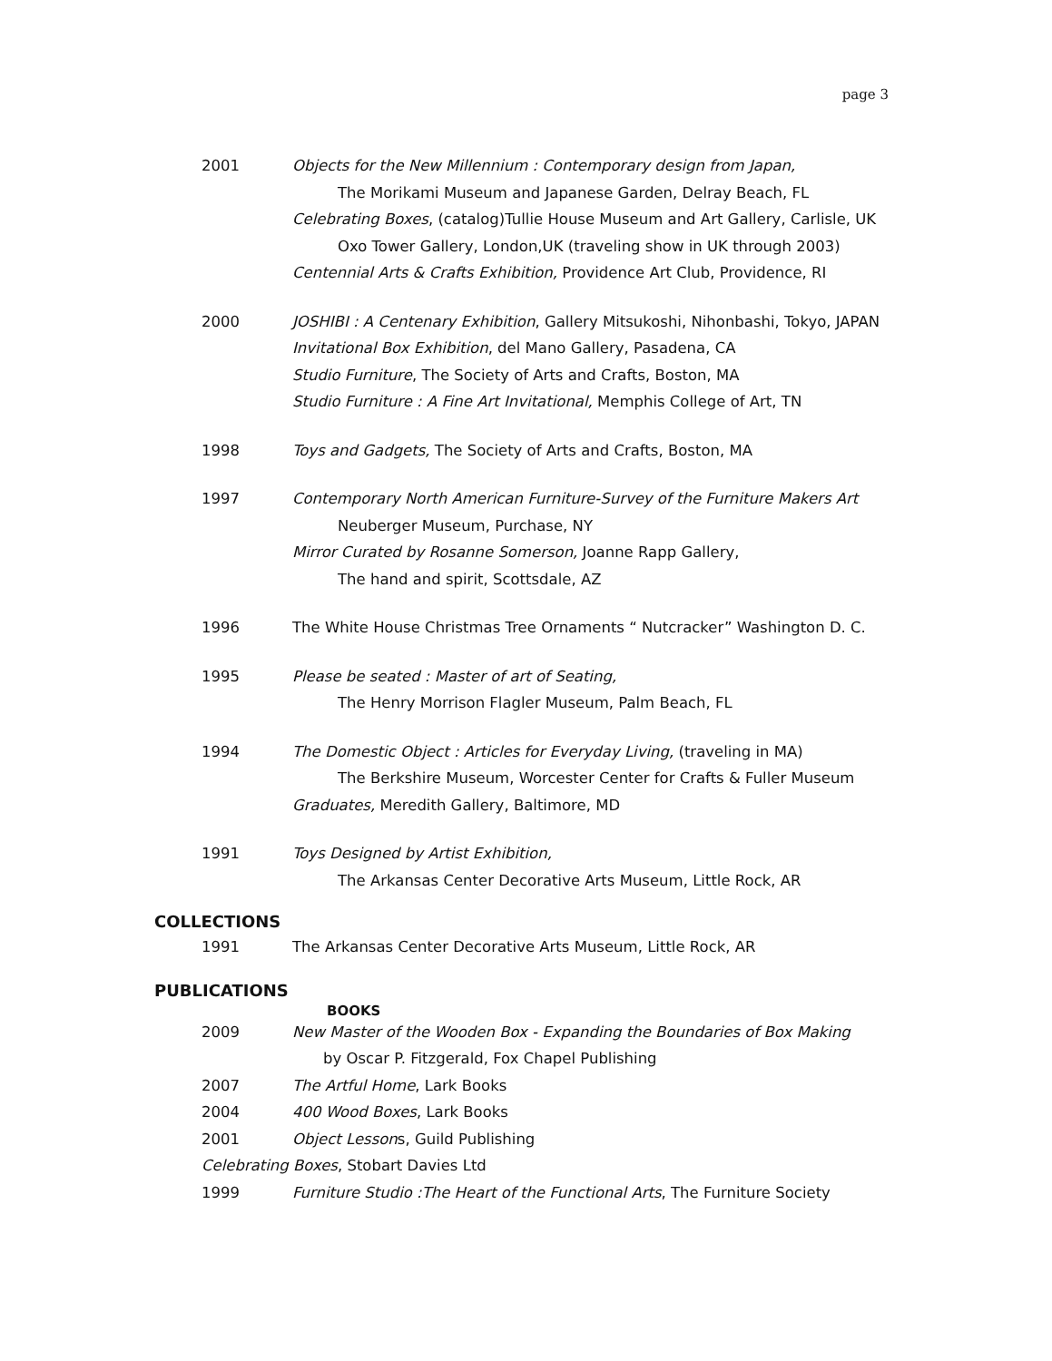page 3
2001 Objects for the New Millennium : Contemporary design from Japan,
The Morikami Museum and Japanese Garden, Delray Beach, FL
Celebrating Boxes, (catalog)Tullie House Museum and Art Gallery, Carlisle, UK
Oxo Tower Gallery, London,UK (traveling show in UK through 2003)
Centennial Arts & Crafts Exhibition, Providence Art Club, Providence, RI
2000 JOSHIBI : A Centenary Exhibition, Gallery Mitsukoshi, Nihonbashi, Tokyo, JAPAN
Invitational Box Exhibition, del Mano Gallery, Pasadena, CA
Studio Furniture, The Society of Arts and Crafts, Boston, MA
Studio Furniture : A Fine Art Invitational, Memphis College of Art, TN
1998 Toys and Gadgets, The Society of Arts and Crafts, Boston, MA
1997 Contemporary North American Furniture-Survey of the Furniture Makers Art
Neuberger Museum, Purchase, NY
Mirror Curated by Rosanne Somerson, Joanne Rapp Gallery,
The hand and spirit, Scottsdale, AZ
1996 The White House Christmas Tree Ornaments “ Nutcracker” Washington D. C.
1995 Please be seated : Master of art of Seating,
The Henry Morrison Flagler Museum, Palm Beach, FL
1994 The Domestic Object : Articles for Everyday Living, (traveling in MA)
The Berkshire Museum, Worcester Center for Crafts & Fuller Museum
Graduates, Meredith Gallery, Baltimore, MD
1991 Toys Designed by Artist Exhibition,
The Arkansas Center Decorative Arts Museum, Little Rock, AR
COLLECTIONS
1991 The Arkansas Center Decorative Arts Museum, Little Rock, AR
PUBLICATIONS
BOOKS
2009 New Master of the Wooden Box - Expanding the Boundaries of Box Making
by Oscar P. Fitzgerald, Fox Chapel Publishing
2007 The Artful Home, Lark Books
2004 400 Wood Boxes, Lark Books
2001 Object Lessons, Guild Publishing
Celebrating Boxes, Stobart Davies Ltd
1999 Furniture Studio :The Heart of the Functional Arts, The Furniture Society